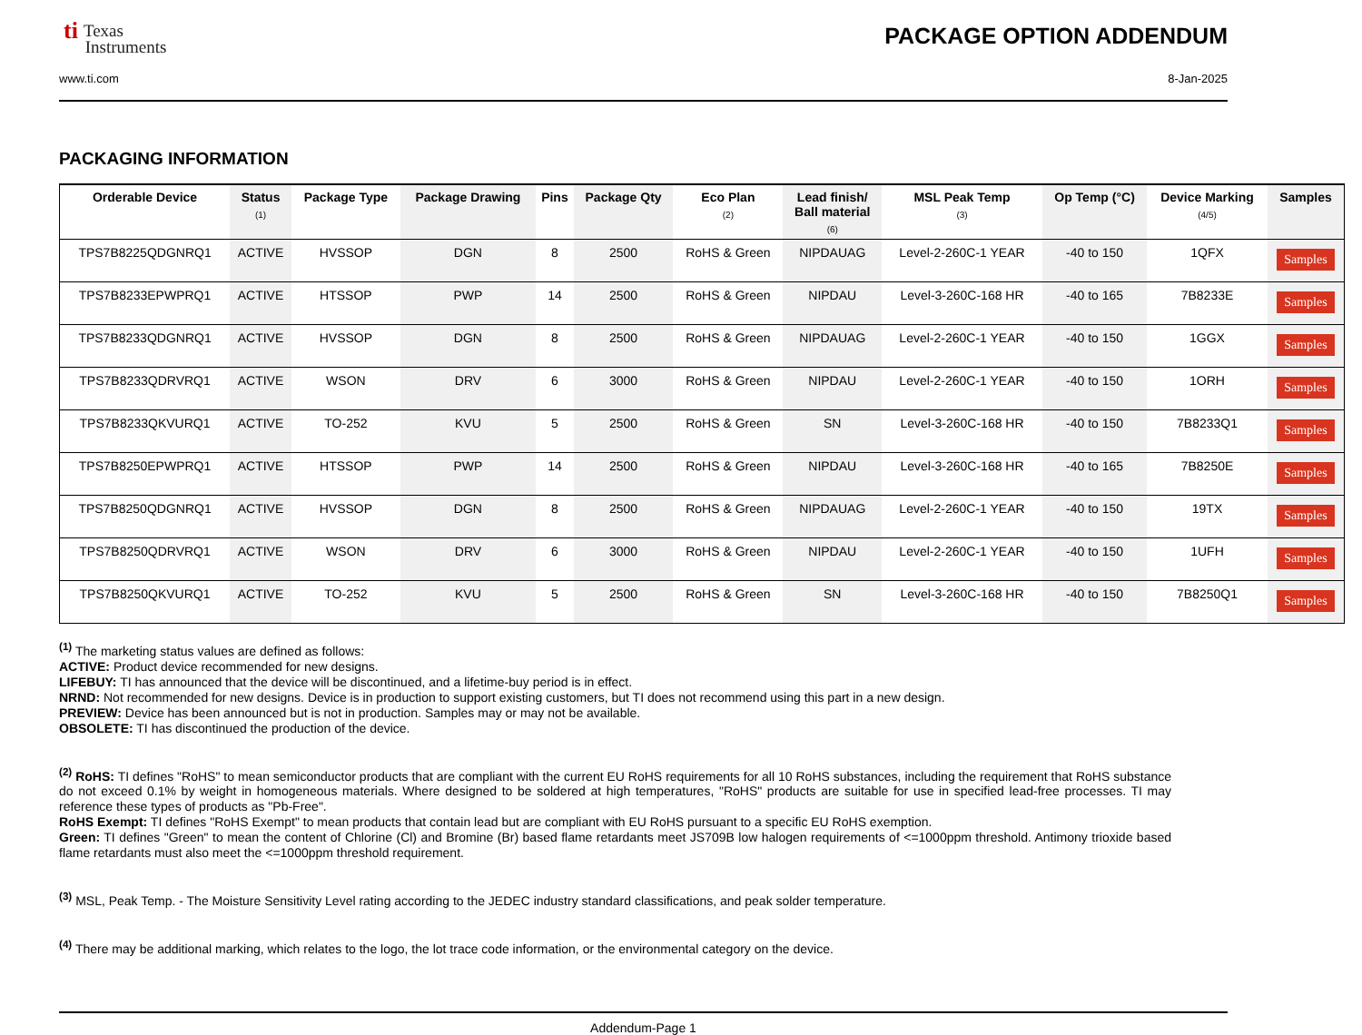ti Texas
Instruments
PACKAGE OPTION ADDENDUM
www.ti.com 8-Jan-2025
PACKAGING INFORMATION
| Orderable Device | Status (1) | Package Type | Package Drawing | Pins | Package Qty | Eco Plan (2) | Lead finish/ Ball material (6) | MSL Peak Temp (3) | Op Temp (°C) | Device Marking (4/5) | Samples |
| --- | --- | --- | --- | --- | --- | --- | --- | --- | --- | --- | --- |
| TPS7B8225QDGNRQ1 | ACTIVE | HVSSOP | DGN | 8 | 2500 | RoHS & Green | NIPDAUAG | Level-2-260C-1 YEAR | -40 to 150 | 1QFX | Samples |
| TPS7B8233EPWPRQ1 | ACTIVE | HTSSOP | PWP | 14 | 2500 | RoHS & Green | NIPDAU | Level-3-260C-168 HR | -40 to 165 | 7B8233E | Samples |
| TPS7B8233QDGNRQ1 | ACTIVE | HVSSOP | DGN | 8 | 2500 | RoHS & Green | NIPDAUAG | Level-2-260C-1 YEAR | -40 to 150 | 1GGX | Samples |
| TPS7B8233QDRVRQ1 | ACTIVE | WSON | DRV | 6 | 3000 | RoHS & Green | NIPDAU | Level-2-260C-1 YEAR | -40 to 150 | 1ORH | Samples |
| TPS7B8233QKVURQ1 | ACTIVE | TO-252 | KVU | 5 | 2500 | RoHS & Green | SN | Level-3-260C-168 HR | -40 to 150 | 7B8233Q1 | Samples |
| TPS7B8250EPWPRQ1 | ACTIVE | HTSSOP | PWP | 14 | 2500 | RoHS & Green | NIPDAU | Level-3-260C-168 HR | -40 to 165 | 7B8250E | Samples |
| TPS7B8250QDGNRQ1 | ACTIVE | HVSSOP | DGN | 8 | 2500 | RoHS & Green | NIPDAUAG | Level-2-260C-1 YEAR | -40 to 150 | 19TX | Samples |
| TPS7B8250QDRVRQ1 | ACTIVE | WSON | DRV | 6 | 3000 | RoHS & Green | NIPDAU | Level-2-260C-1 YEAR | -40 to 150 | 1UFH | Samples |
| TPS7B8250QKVURQ1 | ACTIVE | TO-252 | KVU | 5 | 2500 | RoHS & Green | SN | Level-3-260C-168 HR | -40 to 150 | 7B8250Q1 | Samples |
<sup>(1)</sup> The marketing status values are defined as follows:
ACTIVE: Product device recommended for new designs.
LIFEBUY: TI has announced that the device will be discontinued, and a lifetime-buy period is in effect.
NRND: Not recommended for new designs. Device is in production to support existing customers, but TI does not recommend using this part in a new design.
PREVIEW: Device has been announced but is not in production. Samples may or may not be available.
OBSOLETE: TI has discontinued the production of the device.
<sup>(2)</sup> RoHS: TI defines "RoHS" to mean semiconductor products that are compliant with the current EU RoHS requirements for all 10 RoHS substances, including the requirement that RoHS substance do not exceed 0.1% by weight in homogeneous materials. Where designed to be soldered at high temperatures, "RoHS" products are suitable for use in specified lead-free processes. TI may reference these types of products as "Pb-Free".
RoHS Exempt: TI defines "RoHS Exempt" to mean products that contain lead but are compliant with EU RoHS pursuant to a specific EU RoHS exemption.
Green: TI defines "Green" to mean the content of Chlorine (Cl) and Bromine (Br) based flame retardants meet JS709B low halogen requirements of <=1000ppm threshold. Antimony trioxide based flame retardants must also meet the <=1000ppm threshold requirement.
<sup>(3)</sup> MSL, Peak Temp. - The Moisture Sensitivity Level rating according to the JEDEC industry standard classifications, and peak solder temperature.
<sup>(4)</sup> There may be additional marking, which relates to the logo, the lot trace code information, or the environmental category on the device.
Addendum-Page 1